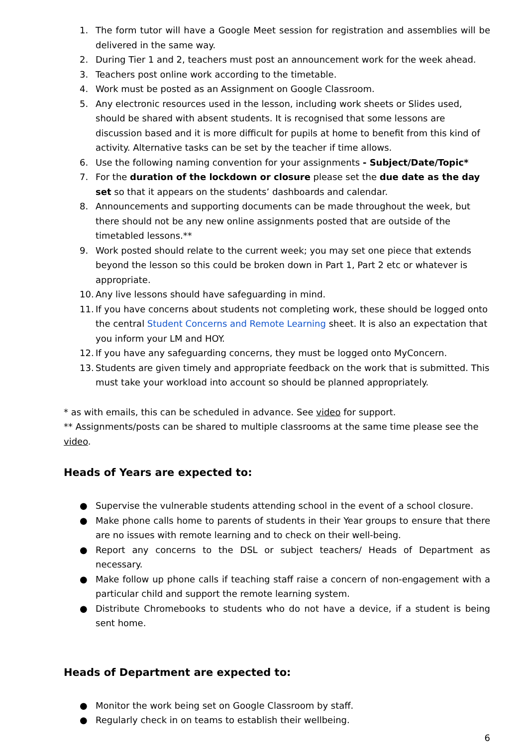1. The form tutor will have a Google Meet session for registration and assemblies will be delivered in the same way.
2. During Tier 1 and 2, teachers must post an announcement work for the week ahead.
3. Teachers post online work according to the timetable.
4. Work must be posted as an Assignment on Google Classroom.
5. Any electronic resources used in the lesson, including work sheets or Slides used, should be shared with absent students. It is recognised that some lessons are discussion based and it is more difficult for pupils at home to benefit from this kind of activity. Alternative tasks can be set by the teacher if time allows.
6. Use the following naming convention for your assignments - Subject/Date/Topic*
7. For the duration of the lockdown or closure please set the due date as the day set so that it appears on the students’ dashboards and calendar.
8. Announcements and supporting documents can be made throughout the week, but there should not be any new online assignments posted that are outside of the timetabled lessons.**
9. Work posted should relate to the current week; you may set one piece that extends beyond the lesson so this could be broken down in Part 1, Part 2 etc or whatever is appropriate.
10. Any live lessons should have safeguarding in mind.
11. If you have concerns about students not completing work, these should be logged onto the central Student Concerns and Remote Learning sheet. It is also an expectation that you inform your LM and HOY.
12. If you have any safeguarding concerns, they must be logged onto MyConcern.
13. Students are given timely and appropriate feedback on the work that is submitted. This must take your workload into account so should be planned appropriately.
* as with emails, this can be scheduled in advance. See video for support.
** Assignments/posts can be shared to multiple classrooms at the same time please see the video.
Heads of Years are expected to:
● Supervise the vulnerable students attending school in the event of a school closure.
● Make phone calls home to parents of students in their Year groups to ensure that there are no issues with remote learning and to check on their well-being.
● Report any concerns to the DSL or subject teachers/ Heads of Department as necessary.
● Make follow up phone calls if teaching staff raise a concern of non-engagement with a particular child and support the remote learning system.
● Distribute Chromebooks to students who do not have a device, if a student is being sent home.
Heads of Department are expected to:
● Monitor the work being set on Google Classroom by staff.
● Regularly check in on teams to establish their wellbeing.
6